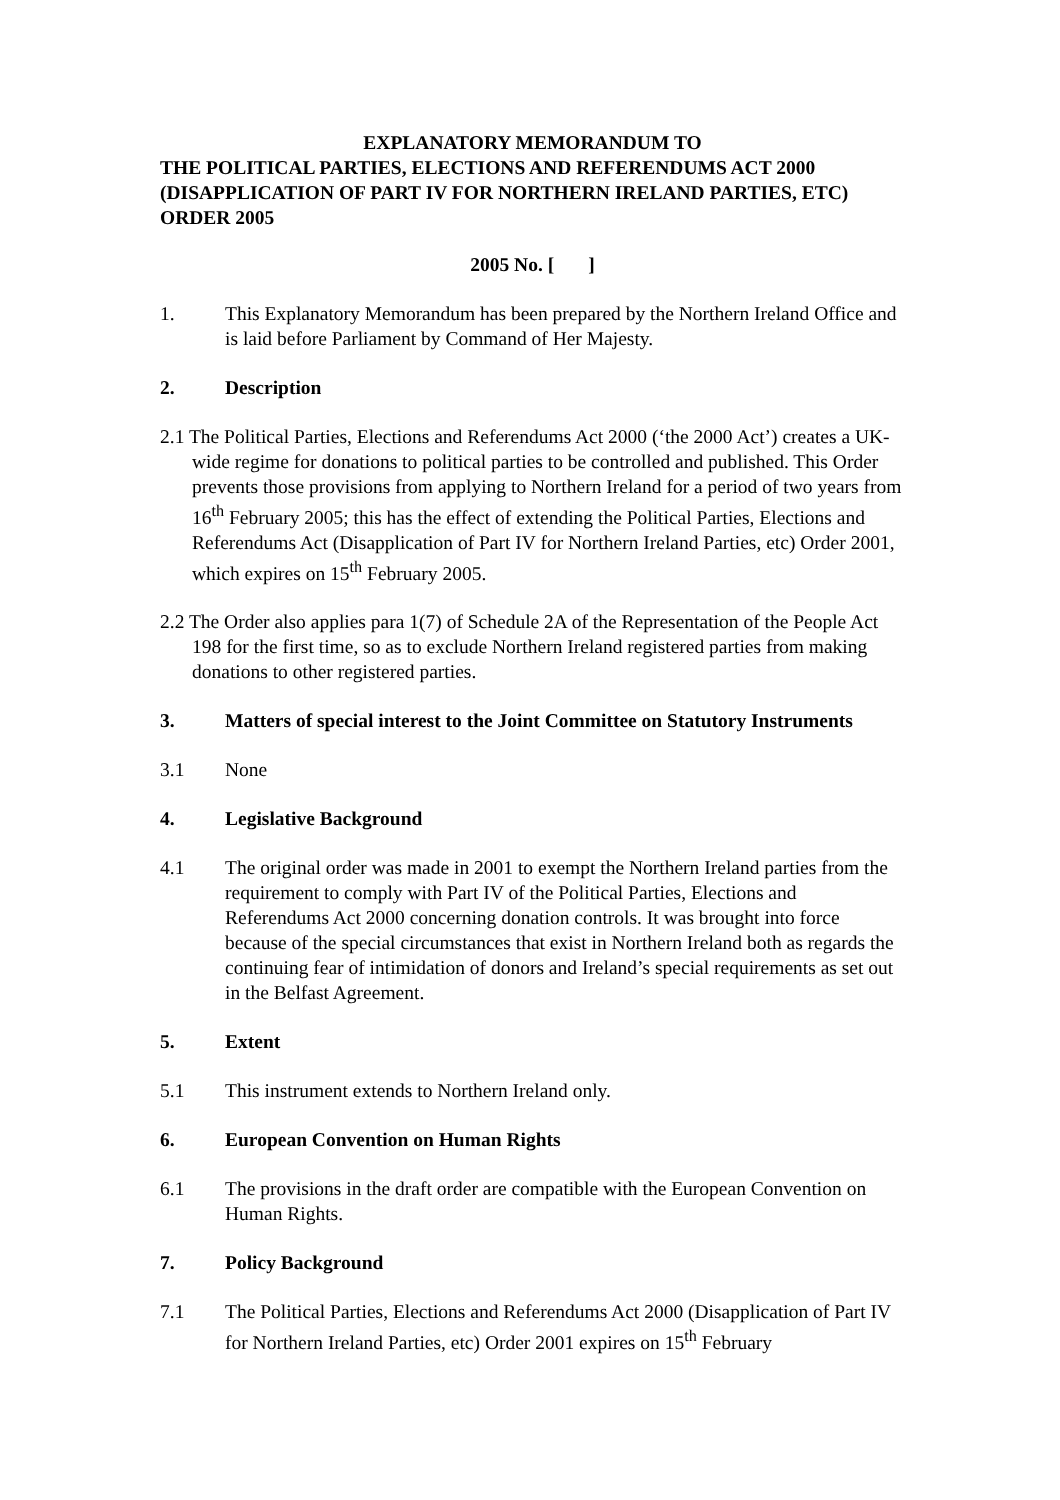EXPLANATORY MEMORANDUM TO
THE POLITICAL PARTIES, ELECTIONS AND REFERENDUMS ACT 2000 (DISAPPLICATION OF PART IV FOR NORTHERN IRELAND PARTIES, ETC) ORDER 2005
2005 No. [ ]
1. This Explanatory Memorandum has been prepared by the Northern Ireland Office and is laid before Parliament by Command of Her Majesty.
2. Description
2.1 The Political Parties, Elections and Referendums Act 2000 (‘the 2000 Act’) creates a UK-wide regime for donations to political parties to be controlled and published. This Order prevents those provisions from applying to Northern Ireland for a period of two years from 16<sup>th</sup> February 2005; this has the effect of extending the Political Parties, Elections and Referendums Act (Disapplication of Part IV for Northern Ireland Parties, etc) Order 2001, which expires on 15<sup>th</sup> February 2005.
2.2 The Order also applies para 1(7) of Schedule 2A of the Representation of the People Act 198 for the first time, so as to exclude Northern Ireland registered parties from making donations to other registered parties.
3. Matters of special interest to the Joint Committee on Statutory Instruments
3.1 None
4. Legislative Background
4.1 The original order was made in 2001 to exempt the Northern Ireland parties from the requirement to comply with Part IV of the Political Parties, Elections and Referendums Act 2000 concerning donation controls. It was brought into force because of the special circumstances that exist in Northern Ireland both as regards the continuing fear of intimidation of donors and Ireland’s special requirements as set out in the Belfast Agreement.
5. Extent
5.1 This instrument extends to Northern Ireland only.
6. European Convention on Human Rights
6.1 The provisions in the draft order are compatible with the European Convention on Human Rights.
7. Policy Background
7.1 The Political Parties, Elections and Referendums Act 2000 (Disapplication of Part IV for Northern Ireland Parties, etc) Order 2001 expires on 15<sup>th</sup> February